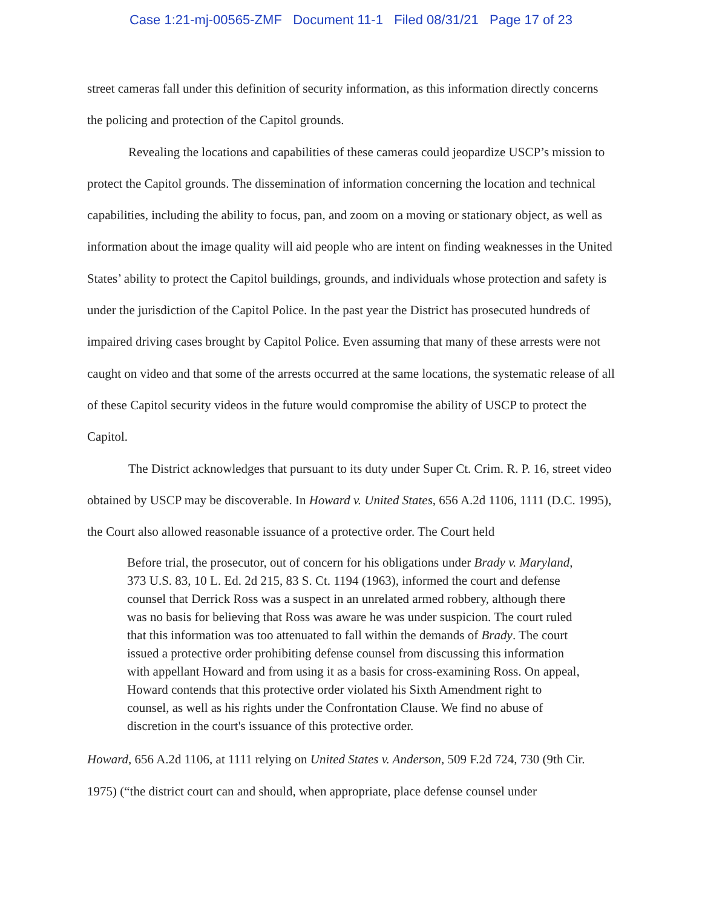Case 1:21-mj-00565-ZMF Document 11-1 Filed 08/31/21 Page 17 of 23
street cameras fall under this definition of security information, as this information directly concerns the policing and protection of the Capitol grounds.
Revealing the locations and capabilities of these cameras could jeopardize USCP’s mission to protect the Capitol grounds. The dissemination of information concerning the location and technical capabilities, including the ability to focus, pan, and zoom on a moving or stationary object, as well as information about the image quality will aid people who are intent on finding weaknesses in the United States’ ability to protect the Capitol buildings, grounds, and individuals whose protection and safety is under the jurisdiction of the Capitol Police. In the past year the District has prosecuted hundreds of impaired driving cases brought by Capitol Police. Even assuming that many of these arrests were not caught on video and that some of the arrests occurred at the same locations, the systematic release of all of these Capitol security videos in the future would compromise the ability of USCP to protect the Capitol.
The District acknowledges that pursuant to its duty under Super Ct. Crim. R. P. 16, street video obtained by USCP may be discoverable. In Howard v. United States, 656 A.2d 1106, 1111 (D.C. 1995), the Court also allowed reasonable issuance of a protective order. The Court held
Before trial, the prosecutor, out of concern for his obligations under Brady v. Maryland, 373 U.S. 83, 10 L. Ed. 2d 215, 83 S. Ct. 1194 (1963), informed the court and defense counsel that Derrick Ross was a suspect in an unrelated armed robbery, although there was no basis for believing that Ross was aware he was under suspicion. The court ruled that this information was too attenuated to fall within the demands of Brady. The court issued a protective order prohibiting defense counsel from discussing this information with appellant Howard and from using it as a basis for cross-examining Ross. On appeal, Howard contends that this protective order violated his Sixth Amendment right to counsel, as well as his rights under the Confrontation Clause. We find no abuse of discretion in the court's issuance of this protective order.
Howard, 656 A.2d 1106, at 1111 relying on United States v. Anderson, 509 F.2d 724, 730 (9th Cir. 1975) (“the district court can and should, when appropriate, place defense counsel under